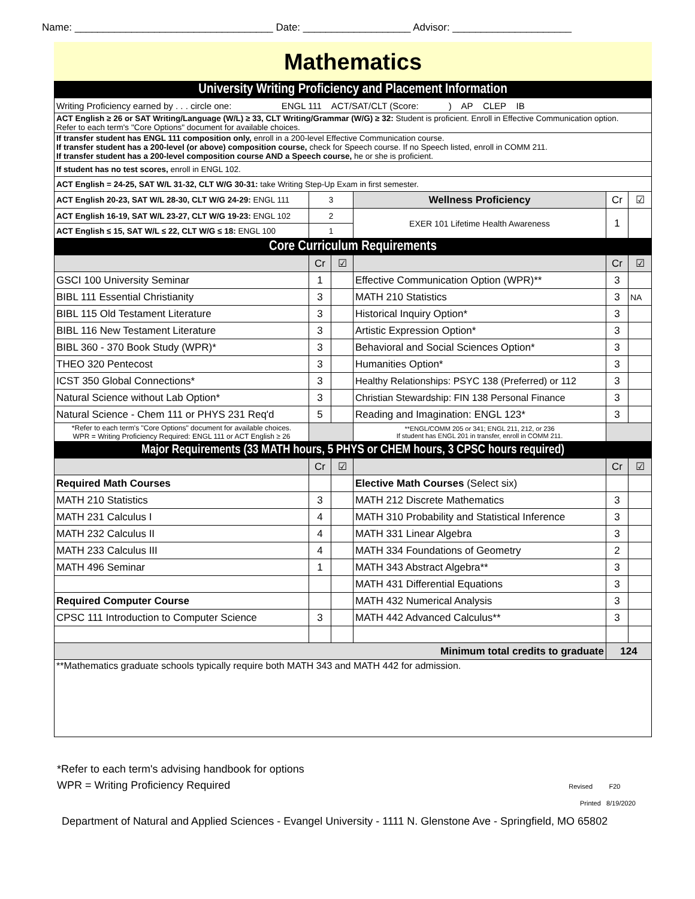Name: ___________________________________ Date: ___________________ Advisor: _____________________
Mathematics
| University Writing Proficiency and Placement Information | | | | | |
| Writing Proficiency earned by . . . circle one: ENGL 111 ACT/SAT/CLT (Score: ) AP CLEP IB | | | | | |
| ACT English ≥ 26 or SAT Writing/Language (W/L) ≥ 33, CLT Writing/Grammar (W/G) ≥ 32: Student is proficient. Enroll in Effective Communication option. Refer to each term's "Core Options" document for available choices. | | | | | |
| If transfer student has ENGL 111 composition only, enroll in a 200-level Effective Communication course. If transfer student has a 200-level (or above) composition course, check for Speech course. If no Speech listed, enroll in COMM 211. If transfer student has a 200-level composition course AND a Speech course, he or she is proficient. | | | | | |
| If student has no test scores, enroll in ENGL 102. | | | | | |
| ACT English = 24-25, SAT W/L 31-32, CLT W/G 30-31: take Writing Step-Up Exam in first semester. | | | | | |
| ACT English 20-23, SAT W/L 28-30, CLT W/G 24-29: ENGL 111 | 3 | | Wellness Proficiency | Cr | ☑ |
| ACT English 16-19, SAT W/L 23-27, CLT W/G 19-23: ENGL 102 | 2 | | EXER 101 Lifetime Health Awareness | 1 | |
| ACT English ≤ 15, SAT W/L ≤ 22, CLT W/G ≤ 18: ENGL 100 | 1 | | | | |
| Core Curriculum Requirements | | | | | |
| | Cr | ☑ | | Cr | ☑ |
| GSCI 100 University Seminar | 1 | | Effective Communication Option (WPR)** | 3 | |
| BIBL 111 Essential Christianity | 3 | | MATH 210 Statistics | 3 | NA |
| BIBL 115 Old Testament Literature | 3 | | Historical Inquiry Option* | 3 | |
| BIBL 116 New Testament Literature | 3 | | Artistic Expression Option* | 3 | |
| BIBL 360 - 370 Book Study (WPR)* | 3 | | Behavioral and Social Sciences Option* | 3 | |
| THEO 320 Pentecost | 3 | | Humanities Option* | 3 | |
| ICST 350 Global Connections* | 3 | | Healthy Relationships: PSYC 138 (Preferred) or 112 | 3 | |
| Natural Science without Lab Option* | 3 | | Christian Stewardship: FIN 138 Personal Finance | 3 | |
| Natural Science - Chem 111 or PHYS 231 Req'd | 5 | | Reading and Imagination: ENGL 123* | 3 | |
| *Refer to each term's "Core Options" document for available choices. WPR = Writing Proficiency Required: ENGL 111 or ACT English ≥ 26 | | | **ENGL/COMM 205 or 341; ENGL 211, 212, or 236 If student has ENGL 201 in transfer, enroll in COMM 211. | | |
| Major Requirements (33 MATH hours, 5 PHYS or CHEM hours, 3 CPSC hours required) | | | | | |
| | Cr | ☑ | | Cr | ☑ |
| Required Math Courses | | | Elective Math Courses (Select six) | | |
| MATH 210 Statistics | 3 | | MATH 212 Discrete Mathematics | 3 | |
| MATH 231 Calculus I | 4 | | MATH 310 Probability and Statistical Inference | 3 | |
| MATH 232 Calculus II | 4 | | MATH 331 Linear Algebra | 3 | |
| MATH 233 Calculus III | 4 | | MATH 334 Foundations of Geometry | 2 | |
| MATH 496 Seminar | 1 | | MATH 343 Abstract Algebra** | 3 | |
| | | | MATH 431 Differential Equations | 3 | |
| Required Computer Course | | | MATH 432 Numerical Analysis | 3 | |
| CPSC 111 Introduction to Computer Science | 3 | | MATH 442 Advanced Calculus** | 3 | |
| Minimum total credits to graduate | | | | 124 | |
| **Mathematics graduate schools typically require both MATH 343 and MATH 442 for admission. | | | | | |
*Refer to each term's advising handbook for options
WPR = Writing Proficiency Required Revised F20
Printed 8/19/2020
Department of Natural and Applied Sciences - Evangel University - 1111 N. Glenstone Ave - Springfield, MO 65802